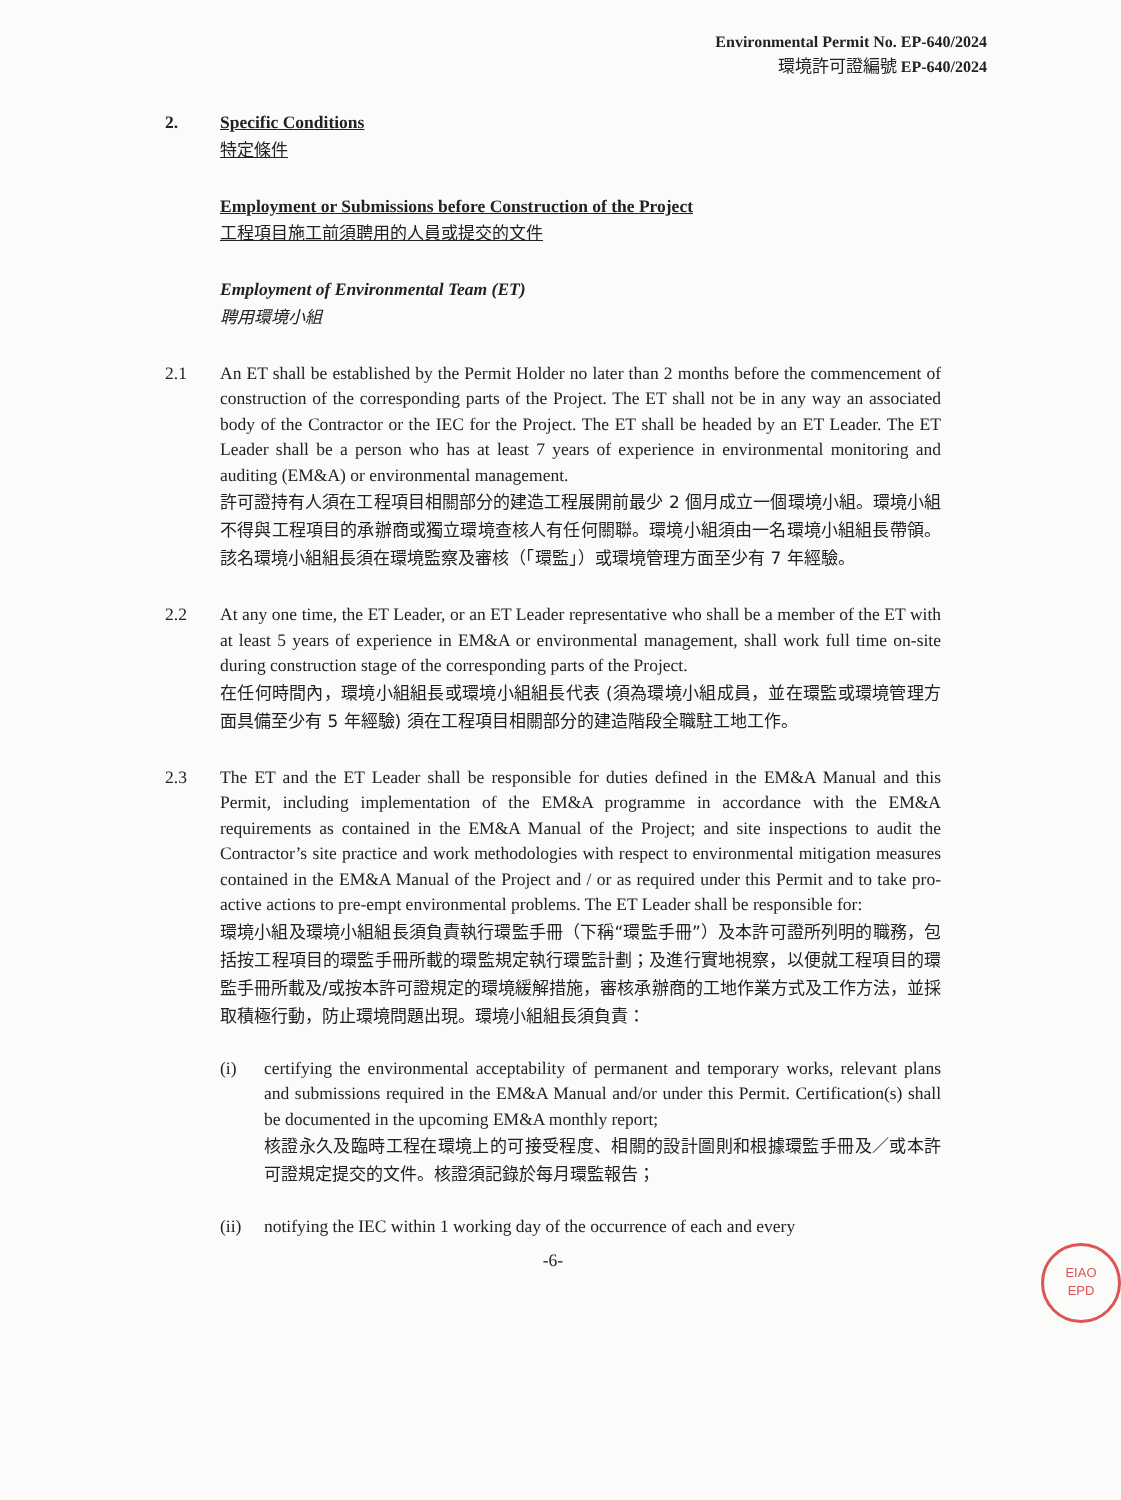Environmental Permit No. EP-640/2024
環境許可證編號 EP-640/2024
2. Specific Conditions
特定條件
Employment or Submissions before Construction of the Project
工程項目施工前須聘用的人員或提交的文件
Employment of Environmental Team (ET)
聘用環境小組
2.1 An ET shall be established by the Permit Holder no later than 2 months before the commencement of construction of the corresponding parts of the Project. The ET shall not be in any way an associated body of the Contractor or the IEC for the Project. The ET shall be headed by an ET Leader. The ET Leader shall be a person who has at least 7 years of experience in environmental monitoring and auditing (EM&A) or environmental management.
許可證持有人須在工程項目相關部分的建造工程展開前最少 2 個月成立一個環境小組。環境小組不得與工程項目的承辦商或獨立環境查核人有任何關聯。環境小組須由一名環境小組組長帶領。該名環境小組組長須在環境監察及審核（「環監」）或環境管理方面至少有 7 年經驗。
2.2 At any one time, the ET Leader, or an ET Leader representative who shall be a member of the ET with at least 5 years of experience in EM&A or environmental management, shall work full time on-site during construction stage of the corresponding parts of the Project.
在任何時間內，環境小組組長或環境小組組長代表 (須為環境小組成員，並在環監或環境管理方面具備至少有 5 年經驗) 須在工程項目相關部分的建造階段全職駐工地工作。
2.3 The ET and the ET Leader shall be responsible for duties defined in the EM&A Manual and this Permit, including implementation of the EM&A programme in accordance with the EM&A requirements as contained in the EM&A Manual of the Project; and site inspections to audit the Contractor’s site practice and work methodologies with respect to environmental mitigation measures contained in the EM&A Manual of the Project and / or as required under this Permit and to take pro-active actions to pre-empt environmental problems. The ET Leader shall be responsible for:
環境小組及環境小組組長須負責執行環監手冊（下稱“環監手冊”）及本許可證所列明的職務，包括按工程項目的環監手冊所載的環監規定執行環監計劃；及進行實地視察，以便就工程項目的環監手冊所載及/或按本許可證規定的環境緩解措施，審核承辦商的工地作業方式及工作方法，並採取積極行動，防止環境問題出現。環境小組組長須負責：
(i) certifying the environmental acceptability of permanent and temporary works, relevant plans and submissions required in the EM&A Manual and/or under this Permit. Certification(s) shall be documented in the upcoming EM&A monthly report;
核證永久及臨時工程在環境上的可接受程度、相關的設計圖則和根據環監手冊及／或本許可證規定提交的文件。核證須記錄於每月環監報告；
(ii) notifying the IEC within 1 working day of the occurrence of each and every
-6-
EIAO
EPD